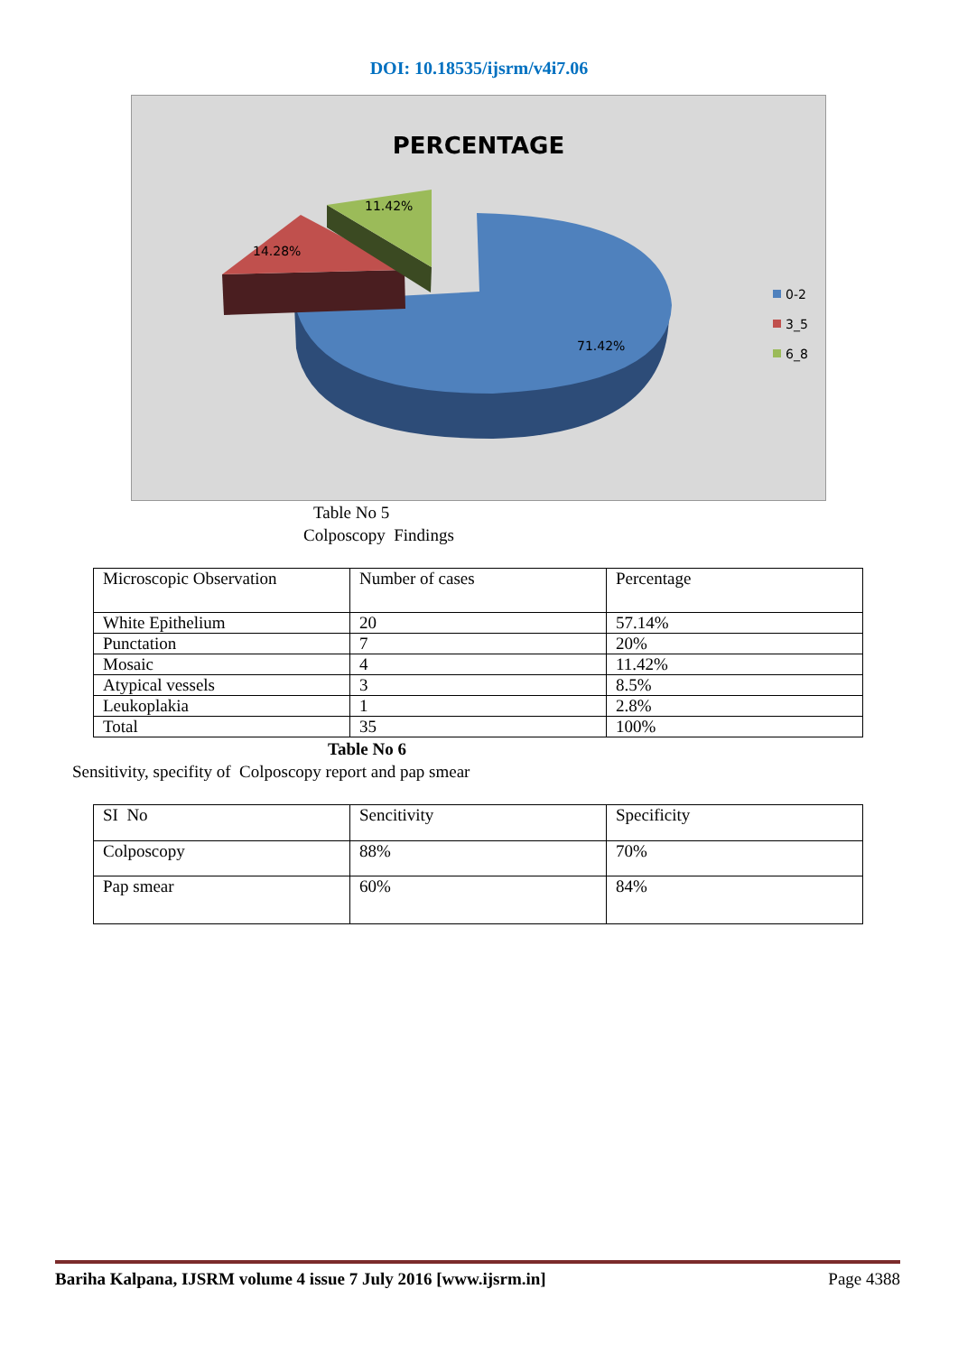DOI: 10.18535/ijsrm/v4i7.06
PERCENTAGE
11.42%
14.28%
71.42%
0-2
3_5
6_8
Table No 5
Colposcopy Findings
| Microscopic Observation | Number of cases | Percentage |
| White Epithelium | 20 | 57.14% |
| Punctation | 7 | 20% |
| Mosaic | 4 | 11.42% |
| Atypical vessels | 3 | 8.5% |
| Leukoplakia | 1 | 2.8% |
| Total | 35 | 100% |
Table No 6
Sensitivity, specifity of Colposcopy report and pap smear
| SI No | Sencitivity | Specificity |
| Colposcopy | 88% | 70% |
| Pap smear | 60% | 84% |
Bariha Kalpana, IJSRM volume 4 issue 7 July 2016 [www.ijsrm.in] Page 4388